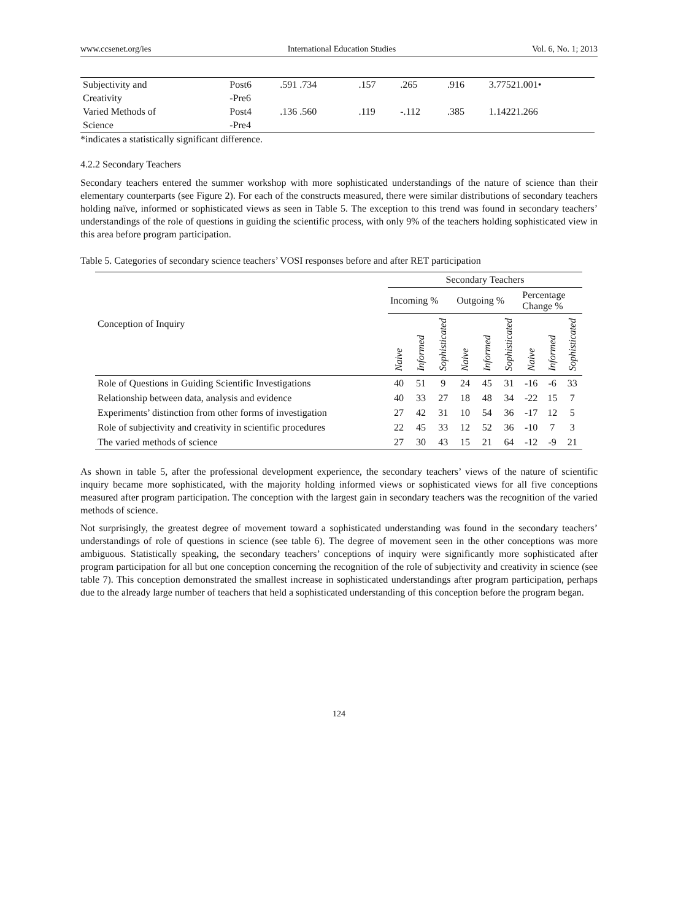www.ccsenet.org/ies International Education Studies Vol. 6, No. 1; 2013
| Subjectivity and Creativity | Post6 -Pre6 | .591 .734 | .157 | .265 | .916 | 3.77521.001• |
| Varied Methods of Science | Post4 -Pre4 | .136 .560 | .119 | -.112 | .385 | 1.14221.266 |
*indicates a statistically significant difference.
4.2.2 Secondary Teachers
Secondary teachers entered the summer workshop with more sophisticated understandings of the nature of science than their elementary counterparts (see Figure 2). For each of the constructs measured, there were similar distributions of secondary teachers holding naïve, informed or sophisticated views as seen in Table 5. The exception to this trend was found in secondary teachers’ understandings of the role of questions in guiding the scientific process, with only 9% of the teachers holding sophisticated view in this area before program participation.
Table 5. Categories of secondary science teachers’ VOSI responses before and after RET participation
| Conception of Inquiry | Secondary Teachers | | | | | | | | |
| --- | --- | --- | --- | --- | --- | --- | --- | --- | --- |
| | Incoming % | | | Outgoing % | | | Percentage Change % | | |
| | Naive | Informed | Sophisticated | Naive | Informed | Sophisticated | Naive | Informed | Sophisticated |
| Role of Questions in Guiding Scientific Investigations | 40 | 51 | 9 | 24 | 45 | 31 | -16 | -6 | 33 |
| Relationship between data, analysis and evidence | 40 | 33 | 27 | 18 | 48 | 34 | -22 | 15 | 7 |
| Experiments’ distinction from other forms of investigation | 27 | 42 | 31 | 10 | 54 | 36 | -17 | 12 | 5 |
| Role of subjectivity and creativity in scientific procedures | 22 | 45 | 33 | 12 | 52 | 36 | -10 | 7 | 3 |
| The varied methods of science | 27 | 30 | 43 | 15 | 21 | 64 | -12 | -9 | 21 |
As shown in table 5, after the professional development experience, the secondary teachers’ views of the nature of scientific inquiry became more sophisticated, with the majority holding informed views or sophisticated views for all five conceptions measured after program participation. The conception with the largest gain in secondary teachers was the recognition of the varied methods of science.
Not surprisingly, the greatest degree of movement toward a sophisticated understanding was found in the secondary teachers’ understandings of role of questions in science (see table 6). The degree of movement seen in the other conceptions was more ambiguous. Statistically speaking, the secondary teachers’ conceptions of inquiry were significantly more sophisticated after program participation for all but one conception concerning the recognition of the role of subjectivity and creativity in science (see table 7). This conception demonstrated the smallest increase in sophisticated understandings after program participation, perhaps due to the already large number of teachers that held a sophisticated understanding of this conception before the program began.
124